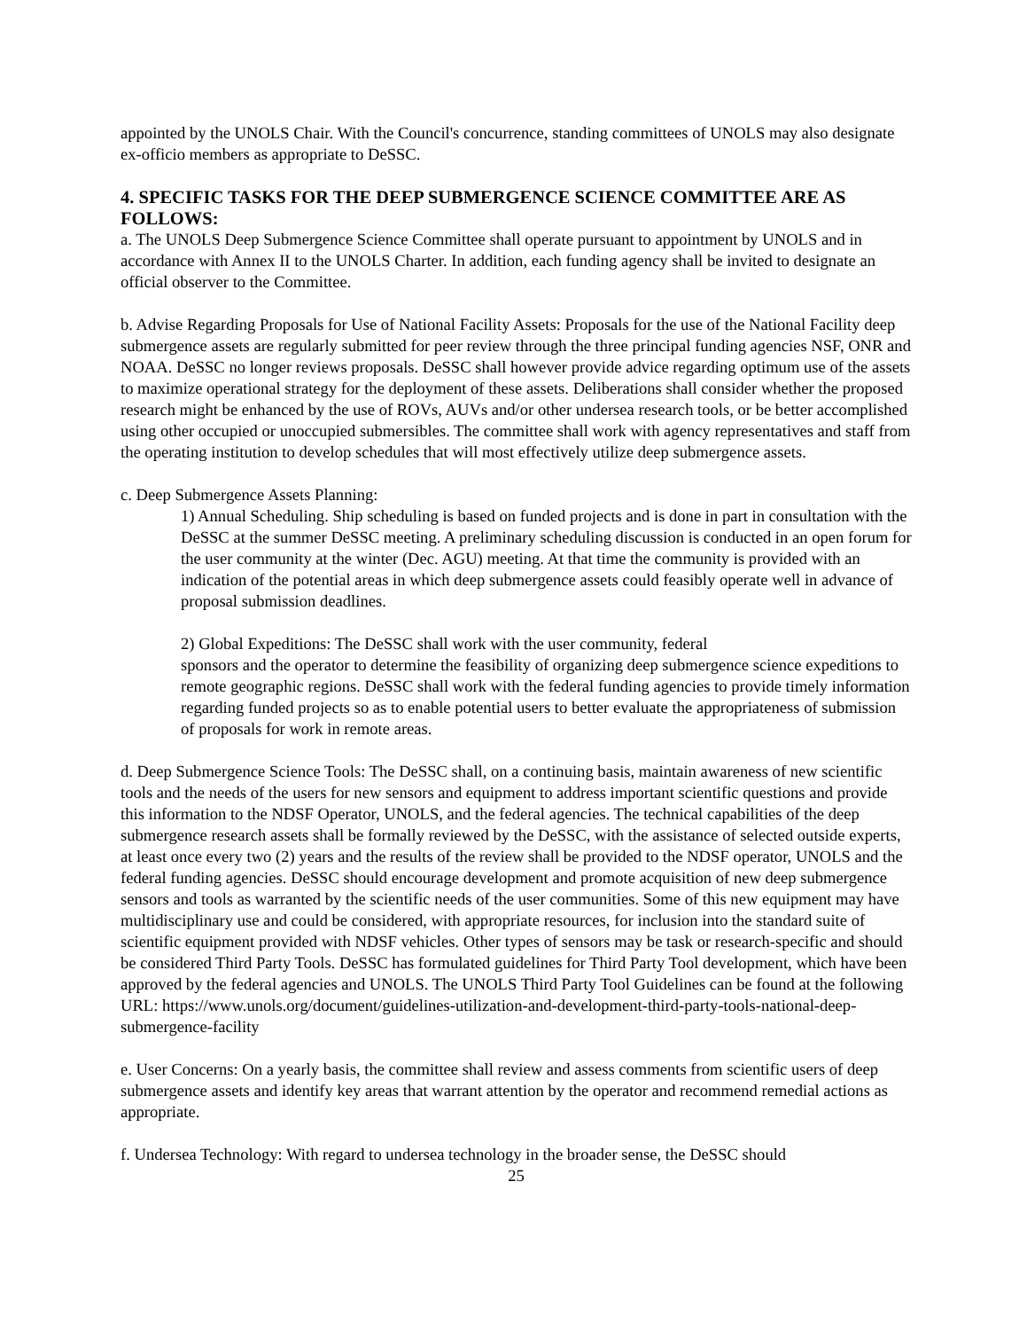appointed by the UNOLS Chair. With the Council's concurrence, standing committees of UNOLS may also designate ex-officio members as appropriate to DeSSC.
4. SPECIFIC TASKS FOR THE DEEP SUBMERGENCE SCIENCE COMMITTEE ARE AS FOLLOWS:
a. The UNOLS Deep Submergence Science Committee shall operate pursuant to appointment by UNOLS and in accordance with Annex II to the UNOLS Charter. In addition, each funding agency shall be invited to designate an official observer to the Committee.
b. Advise Regarding Proposals for Use of National Facility Assets: Proposals for the use of the National Facility deep submergence assets are regularly submitted for peer review through the three principal funding agencies NSF, ONR and NOAA. DeSSC no longer reviews proposals. DeSSC shall however provide advice regarding optimum use of the assets to maximize operational strategy for the deployment of these assets. Deliberations shall consider whether the proposed research might be enhanced by the use of ROVs, AUVs and/or other undersea research tools, or be better accomplished using other occupied or unoccupied submersibles. The committee shall work with agency representatives and staff from the operating institution to develop schedules that will most effectively utilize deep submergence assets.
c. Deep Submergence Assets Planning:
1) Annual Scheduling. Ship scheduling is based on funded projects and is done in part in consultation with the DeSSC at the summer DeSSC meeting. A preliminary scheduling discussion is conducted in an open forum for the user community at the winter (Dec. AGU) meeting. At that time the community is provided with an indication of the potential areas in which deep submergence assets could feasibly operate well in advance of proposal submission deadlines.
2) Global Expeditions: The DeSSC shall work with the user community, federal
sponsors and the operator to determine the feasibility of organizing deep submergence science expeditions to remote geographic regions. DeSSC shall work with the federal funding agencies to provide timely information regarding funded projects so as to enable potential users to better evaluate the appropriateness of submission of proposals for work in remote areas.
d. Deep Submergence Science Tools: The DeSSC shall, on a continuing basis, maintain awareness of new scientific tools and the needs of the users for new sensors and equipment to address important scientific questions and provide this information to the NDSF Operator, UNOLS, and the federal agencies. The technical capabilities of the deep submergence research assets shall be formally reviewed by the DeSSC, with the assistance of selected outside experts, at least once every two (2) years and the results of the review shall be provided to the NDSF operator, UNOLS and the federal funding agencies. DeSSC should encourage development and promote acquisition of new deep submergence sensors and tools as warranted by the scientific needs of the user communities. Some of this new equipment may have multidisciplinary use and could be considered, with appropriate resources, for inclusion into the standard suite of scientific equipment provided with NDSF vehicles. Other types of sensors may be task or research-specific and should be considered Third Party Tools. DeSSC has formulated guidelines for Third Party Tool development, which have been approved by the federal agencies and UNOLS. The UNOLS Third Party Tool Guidelines can be found at the following URL: https://www.unols.org/document/guidelines-utilization-and-development-third-party-tools-national-deep-submergence-facility
e. User Concerns: On a yearly basis, the committee shall review and assess comments from scientific users of deep submergence assets and identify key areas that warrant attention by the operator and recommend remedial actions as appropriate.
f. Undersea Technology: With regard to undersea technology in the broader sense, the DeSSC should
25